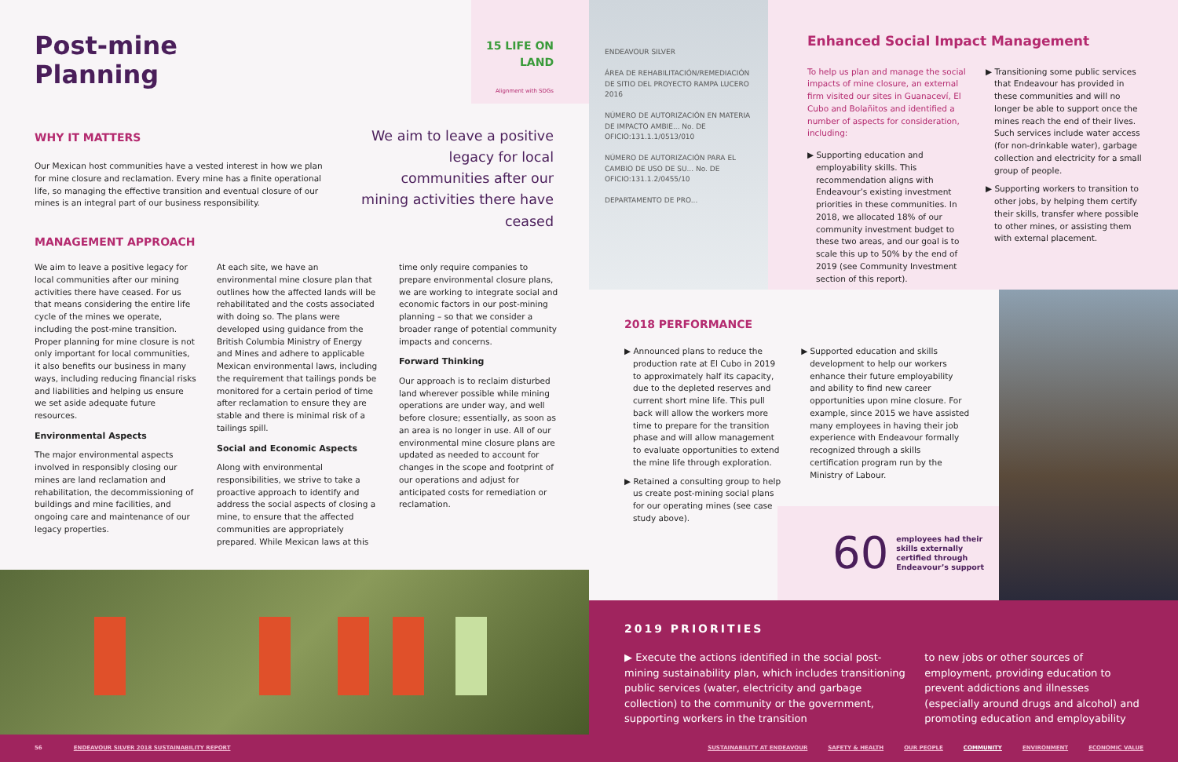Post-mine
Planning
15 LIFE ON LAND
Alignment with SDGs
WHY IT MATTERS
Our Mexican host communities have a vested interest in how we plan for mine closure and reclamation. Every mine has a finite operational life, so managing the effective transition and eventual closure of our mines is an integral part of our business responsibility.
We aim to leave a positive legacy for local communities after our mining activities there have ceased
MANAGEMENT APPROACH
We aim to leave a positive legacy for local communities after our mining activities there have ceased. For us that means considering the entire life cycle of the mines we operate, including the post-mine transition. Proper planning for mine closure is not only important for local communities, it also benefits our business in many ways, including reducing financial risks and liabilities and helping us ensure we set aside adequate future resources.
Environmental Aspects
The major environmental aspects involved in responsibly closing our mines are land reclamation and rehabilitation, the decommissioning of buildings and mine facilities, and ongoing care and maintenance of our legacy properties.
At each site, we have an environmental mine closure plan that outlines how the affected lands will be rehabilitated and the costs associated with doing so. The plans were developed using guidance from the British Columbia Ministry of Energy and Mines and adhere to applicable Mexican environmental laws, including the requirement that tailings ponds be monitored for a certain period of time after reclamation to ensure they are stable and there is minimal risk of a tailings spill.
Social and Economic Aspects
Along with environmental responsibilities, we strive to take a proactive approach to identify and address the social aspects of closing a mine, to ensure that the affected communities are appropriately prepared. While Mexican laws at this
time only require companies to prepare environmental closure plans, we are working to integrate social and economic factors in our post-mining planning – so that we consider a broader range of potential community impacts and concerns.
Forward Thinking
Our approach is to reclaim disturbed land wherever possible while mining operations are under way, and well before closure; essentially, as soon as an area is no longer in use. All of our environmental mine closure plans are updated as needed to account for changes in the scope and footprint of our operations and adjust for anticipated costs for remediation or reclamation.
ENDEAVOUR SILVER
ÁREA DE REHABILITACIÓN/REMEDIACIÓN DE SITIO DEL PROYECTO RAMPA LUCERO 2016
NÚMERO DE AUTORIZACIÓN EN MATERIA DE IMPACTO AMBIE... No. DE OFICIO:131.1.1/0513/010
NÚMERO DE AUTORIZACIÓN PARA EL CAMBIO DE USO DE SU... No. DE OFICIO:131.1.2/0455/10
DEPARTAMENTO DE PRO...
Enhanced Social Impact Management
To help us plan and manage the social impacts of mine closure, an external firm visited our sites in Guanaceví, El Cubo and Bolañitos and identified a number of aspects for consideration, including:
▶ Supporting education and employability skills. This recommendation aligns with Endeavour’s existing investment priorities in these communities. In 2018, we allocated 18% of our community investment budget to these two areas, and our goal is to scale this up to 50% by the end of 2019 (see Community Investment section of this report).
▶ Transitioning some public services that Endeavour has provided in these communities and will no longer be able to support once the mines reach the end of their lives. Such services include water access (for non-drinkable water), garbage collection and electricity for a small group of people.
▶ Supporting workers to transition to other jobs, by helping them certify their skills, transfer where possible to other mines, or assisting them with external placement.
2018 PERFORMANCE
▶ Announced plans to reduce the production rate at El Cubo in 2019 to approximately half its capacity, due to the depleted reserves and current short mine life. This pull back will allow the workers more time to prepare for the transition phase and will allow management to evaluate opportunities to extend the mine life through exploration.
▶ Retained a consulting group to help us create post-mining social plans for our operating mines (see case study above).
▶ Supported education and skills development to help our workers enhance their future employability and ability to find new career opportunities upon mine closure. For example, since 2015 we have assisted many employees in having their job experience with Endeavour formally recognized through a skills certification program run by the Ministry of Labour.
60 employees had their skills externally certified through Endeavour’s support
2019 PRIORITIES
▶ Execute the actions identified in the social post-mining sustainability plan, which includes transitioning public services (water, electricity and garbage collection) to the community or the government, supporting workers in the transition
to new jobs or other sources of employment, providing education to prevent addictions and illnesses (especially around drugs and alcohol) and promoting education and employability
56 ENDEAVOUR SILVER 2018 SUSTAINABILITY REPORT SUSTAINABILITY AT ENDEAVOUR SAFETY & HEALTH OUR PEOPLE COMMUNITY ENVIRONMENT ECONOMIC VALUE